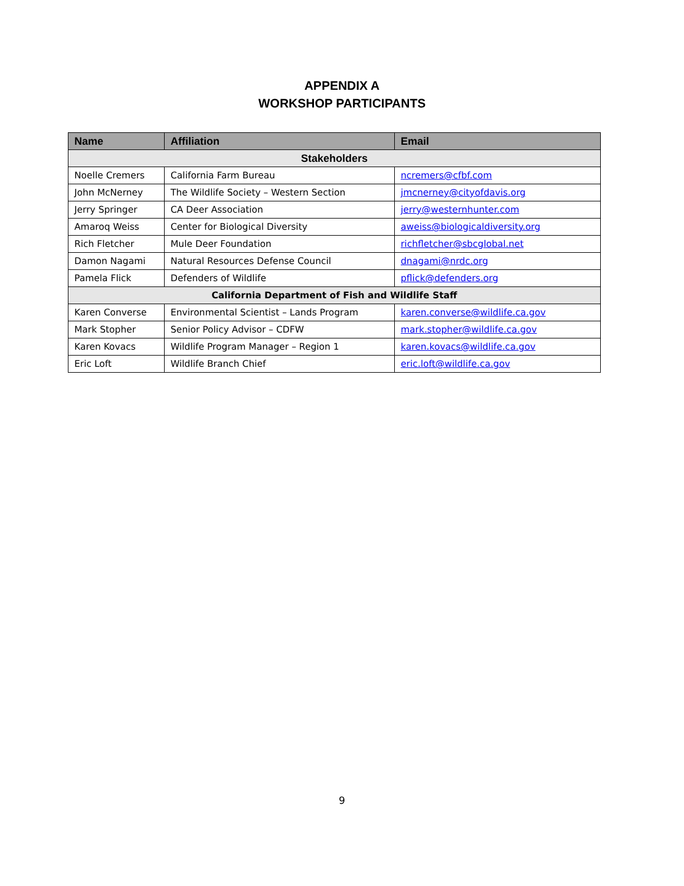APPENDIX A
WORKSHOP PARTICIPANTS
| Name | Affiliation | Email |
| --- | --- | --- |
| Stakeholders | | |
| Noelle Cremers | California Farm Bureau | ncremers@cfbf.com |
| John McNerney | The Wildlife Society – Western Section | jmcnerney@cityofdavis.org |
| Jerry Springer | CA Deer Association | jerry@westernhunter.com |
| Amaroq Weiss | Center for Biological Diversity | aweiss@biologicaldiversity.org |
| Rich Fletcher | Mule Deer Foundation | richfletcher@sbcglobal.net |
| Damon Nagami | Natural Resources Defense Council | dnagami@nrdc.org |
| Pamela Flick | Defenders of Wildlife | pflick@defenders.org |
| California Department of Fish and Wildlife Staff | | |
| Karen Converse | Environmental Scientist – Lands Program | karen.converse@wildlife.ca.gov |
| Mark Stopher | Senior Policy Advisor – CDFW | mark.stopher@wildlife.ca.gov |
| Karen Kovacs | Wildlife Program Manager – Region 1 | karen.kovacs@wildlife.ca.gov |
| Eric Loft | Wildlife Branch Chief | eric.loft@wildlife.ca.gov |
9